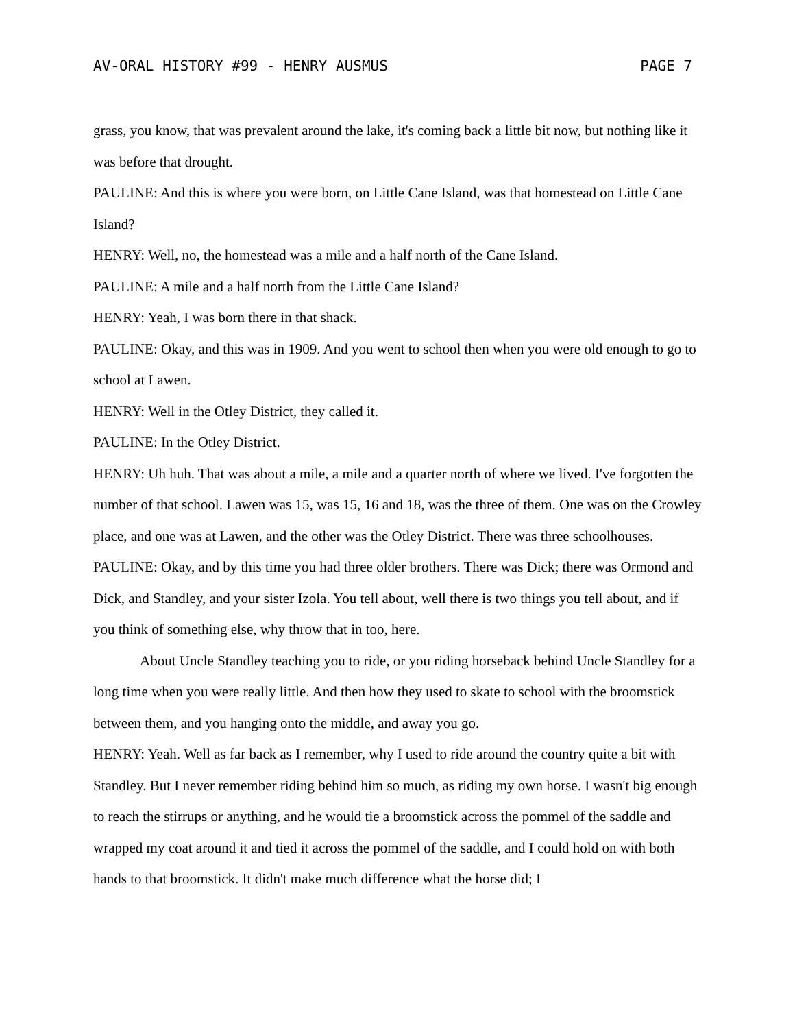AV-ORAL HISTORY #99 - HENRY AUSMUS PAGE 7
grass, you know, that was prevalent around the lake, it's coming back a little bit now, but nothing like it was before that drought.
PAULINE: And this is where you were born, on Little Cane Island, was that homestead on Little Cane Island?
HENRY: Well, no, the homestead was a mile and a half north of the Cane Island.
PAULINE: A mile and a half north from the Little Cane Island?
HENRY: Yeah, I was born there in that shack.
PAULINE: Okay, and this was in 1909. And you went to school then when you were old enough to go to school at Lawen.
HENRY: Well in the Otley District, they called it.
PAULINE: In the Otley District.
HENRY: Uh huh. That was about a mile, a mile and a quarter north of where we lived. I've forgotten the number of that school. Lawen was 15, was 15, 16 and 18, was the three of them. One was on the Crowley place, and one was at Lawen, and the other was the Otley District. There was three schoolhouses.
PAULINE: Okay, and by this time you had three older brothers. There was Dick; there was Ormond and Dick, and Standley, and your sister Izola. You tell about, well there is two things you tell about, and if you think of something else, why throw that in too, here.
About Uncle Standley teaching you to ride, or you riding horseback behind Uncle Standley for a long time when you were really little. And then how they used to skate to school with the broomstick between them, and you hanging onto the middle, and away you go.
HENRY: Yeah. Well as far back as I remember, why I used to ride around the country quite a bit with Standley. But I never remember riding behind him so much, as riding my own horse. I wasn't big enough to reach the stirrups or anything, and he would tie a broomstick across the pommel of the saddle and wrapped my coat around it and tied it across the pommel of the saddle, and I could hold on with both hands to that broomstick. It didn't make much difference what the horse did; I